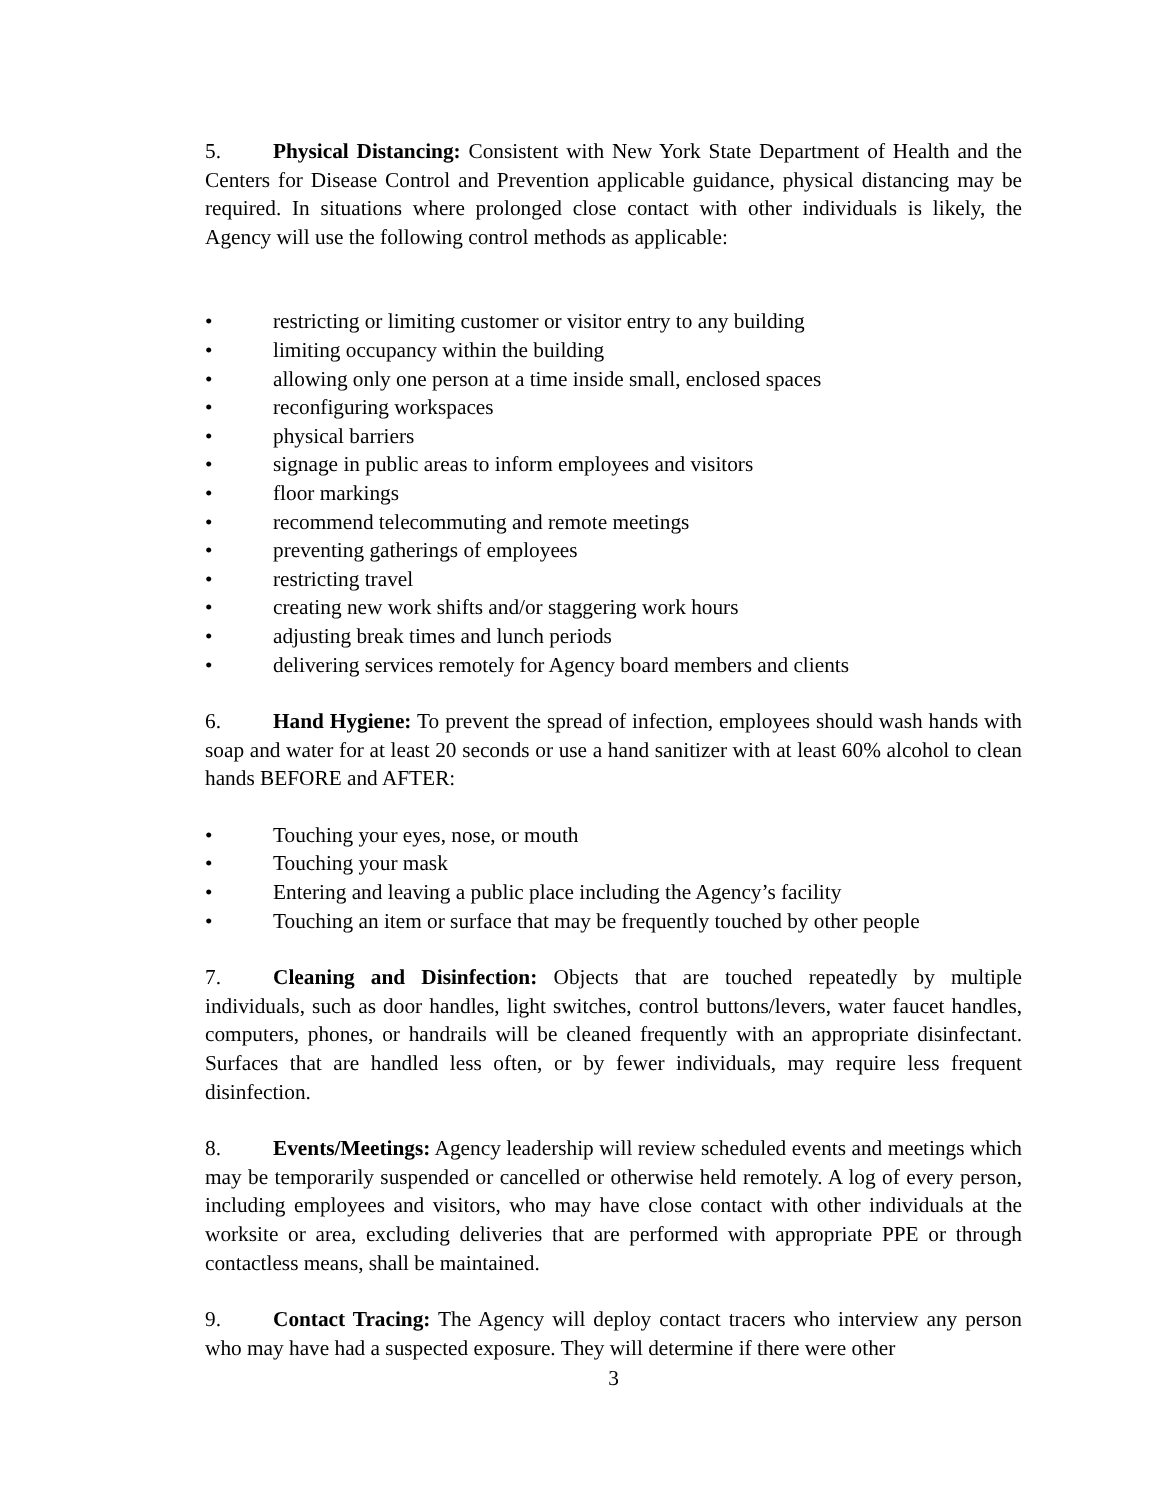5. Physical Distancing: Consistent with New York State Department of Health and the Centers for Disease Control and Prevention applicable guidance, physical distancing may be required. In situations where prolonged close contact with other individuals is likely, the Agency will use the following control methods as applicable:
• restricting or limiting customer or visitor entry to any building
• limiting occupancy within the building
• allowing only one person at a time inside small, enclosed spaces
• reconfiguring workspaces
• physical barriers
• signage in public areas to inform employees and visitors
• floor markings
• recommend telecommuting and remote meetings
• preventing gatherings of employees
• restricting travel
• creating new work shifts and/or staggering work hours
• adjusting break times and lunch periods
• delivering services remotely for Agency board members and clients
6. Hand Hygiene: To prevent the spread of infection, employees should wash hands with soap and water for at least 20 seconds or use a hand sanitizer with at least 60% alcohol to clean hands BEFORE and AFTER:
• Touching your eyes, nose, or mouth
• Touching your mask
• Entering and leaving a public place including the Agency’s facility
• Touching an item or surface that may be frequently touched by other people
7. Cleaning and Disinfection: Objects that are touched repeatedly by multiple individuals, such as door handles, light switches, control buttons/levers, water faucet handles, computers, phones, or handrails will be cleaned frequently with an appropriate disinfectant. Surfaces that are handled less often, or by fewer individuals, may require less frequent disinfection.
8. Events/Meetings: Agency leadership will review scheduled events and meetings which may be temporarily suspended or cancelled or otherwise held remotely. A log of every person, including employees and visitors, who may have close contact with other individuals at the worksite or area, excluding deliveries that are performed with appropriate PPE or through contactless means, shall be maintained.
9. Contact Tracing: The Agency will deploy contact tracers who interview any person who may have had a suspected exposure. They will determine if there were other
3